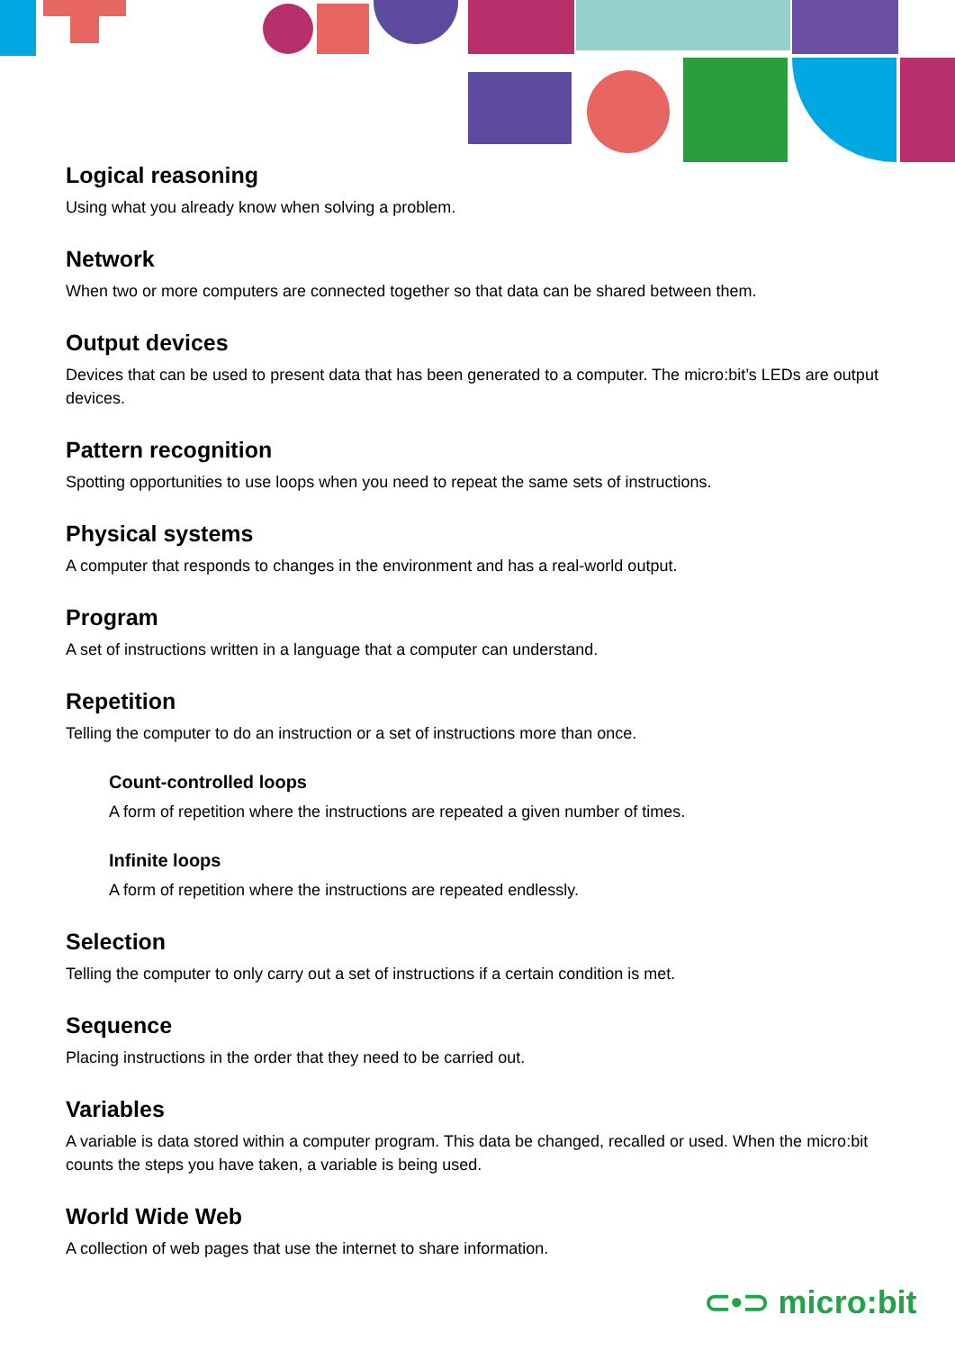Logical reasoning
Using what you already know when solving a problem.
Network
When two or more computers are connected together so that data can be shared between them.
Output devices
Devices that can be used to present data that has been generated to a computer. The micro:bit’s LEDs are output devices.
Pattern recognition
Spotting opportunities to use loops when you need to repeat the same sets of instructions.
Physical systems
A computer that responds to changes in the environment and has a real-world output.
Program
A set of instructions written in a language that a computer can understand.
Repetition
Telling the computer to do an instruction or a set of instructions more than once.
Count-controlled loops
A form of repetition where the instructions are repeated a given number of times.
Infinite loops
A form of repetition where the instructions are repeated endlessly.
Selection
Telling the computer to only carry out a set of instructions if a certain condition is met.
Sequence
Placing instructions in the order that they need to be carried out.
Variables
A variable is data stored within a computer program. This data be changed, recalled or used. When the micro:bit counts the steps you have taken, a variable is being used.
World Wide Web
A collection of web pages that use the internet to share information.
⊂•⊃ micro:bit